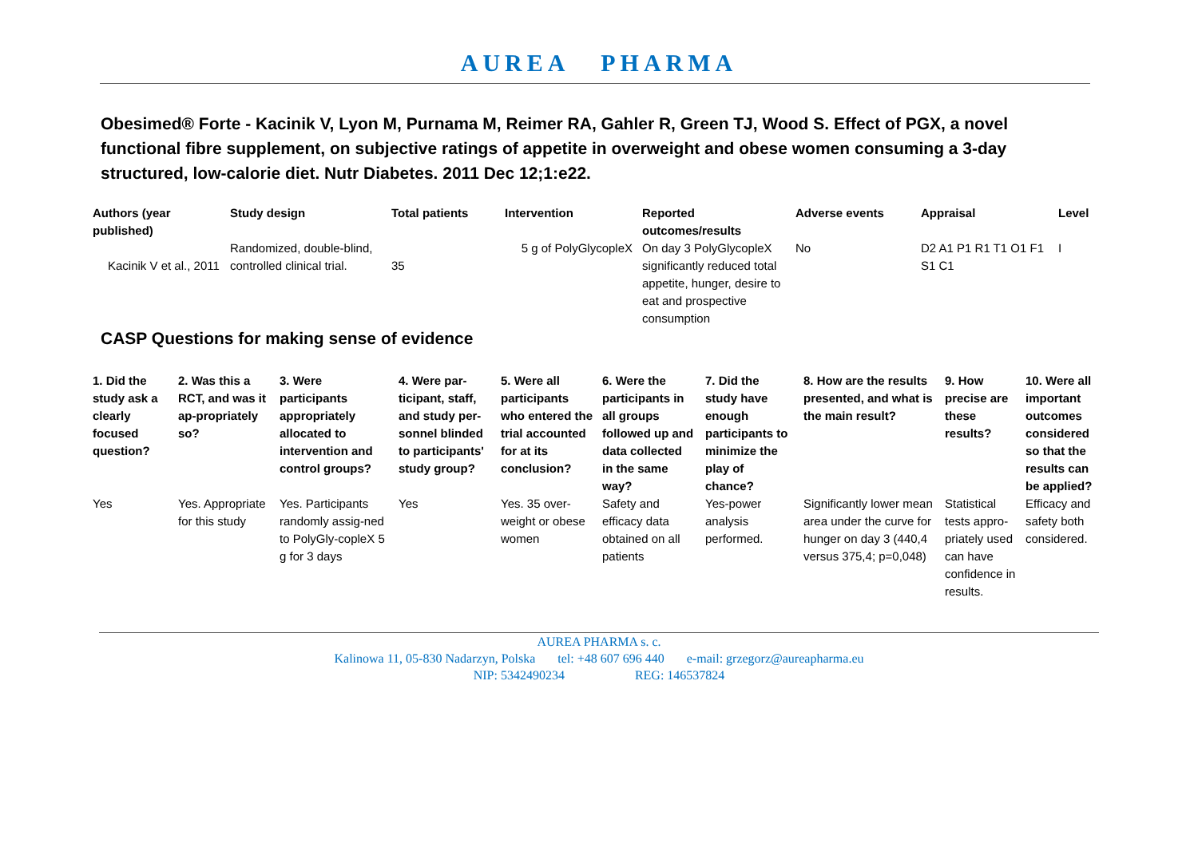AUREA PHARMA
Obesimed® Forte - Kacinik V, Lyon M, Purnama M, Reimer RA, Gahler R, Green TJ, Wood S. Effect of PGX, a novel functional fibre supplement, on subjective ratings of appetite in overweight and obese women consuming a 3-day structured, low-calorie diet. Nutr Diabetes. 2011 Dec 12;1:e22.
| Authors (year published) | Study design | Total patients | Intervention | Reported outcomes/results | Adverse events | Appraisal | Level |
| --- | --- | --- | --- | --- | --- | --- | --- |
| Kacinik V et al., 2011 | Randomized, double-blind, controlled clinical trial. | 35 | 5 g of PolyGlycopleX | On day 3 PolyGlycopleX significantly reduced total appetite, hunger, desire to eat and prospective consumption | No | D2 A1 P1 R1 T1 O1 F1 S1 C1 | I |
CASP Questions for making sense of evidence
| 1. Did the study ask a clearly focused question? | 2. Was this a RCT, and was it ap-propriately so? | 3. Were participants appropriately allocated to intervention and control groups? | 4. Were par-ticipant, staff, and study per-sonnel blinded to participants' study group? | 5. Were all participants who entered the trial accounted for at its conclusion? | 6. Were the participants in all groups followed up and data collected in the same way? | 7. Did the study have enough participants to minimize the play of chance? | 8. How are the results presented, and what is the main result? | 9. How precise are these results? | 10. Were all important outcomes considered so that the results can be applied? |
| --- | --- | --- | --- | --- | --- | --- | --- | --- | --- |
| Yes | Yes. Appropriate for this study | Yes. Participants randomly assig-ned to PolyGly-copleX 5 g for 3 days | Yes | Yes. 35 over-weight or obese women | Safety and efficacy data obtained on all patients | Yes-power analysis performed. | Significantly lower mean area under the curve for hunger on day 3 (440,4 versus 375,4; p=0,048) | Statistical tests appro-priately used can have confidence in results. | Efficacy and safety both considered. |
AUREA PHARMA s. c.
Kalinowa 11, 05-830 Nadarzyn, Polska tel: +48 607 696 440 e-mail: grzegorz@aureapharma.eu
NIP: 5342490234 REG: 146537824